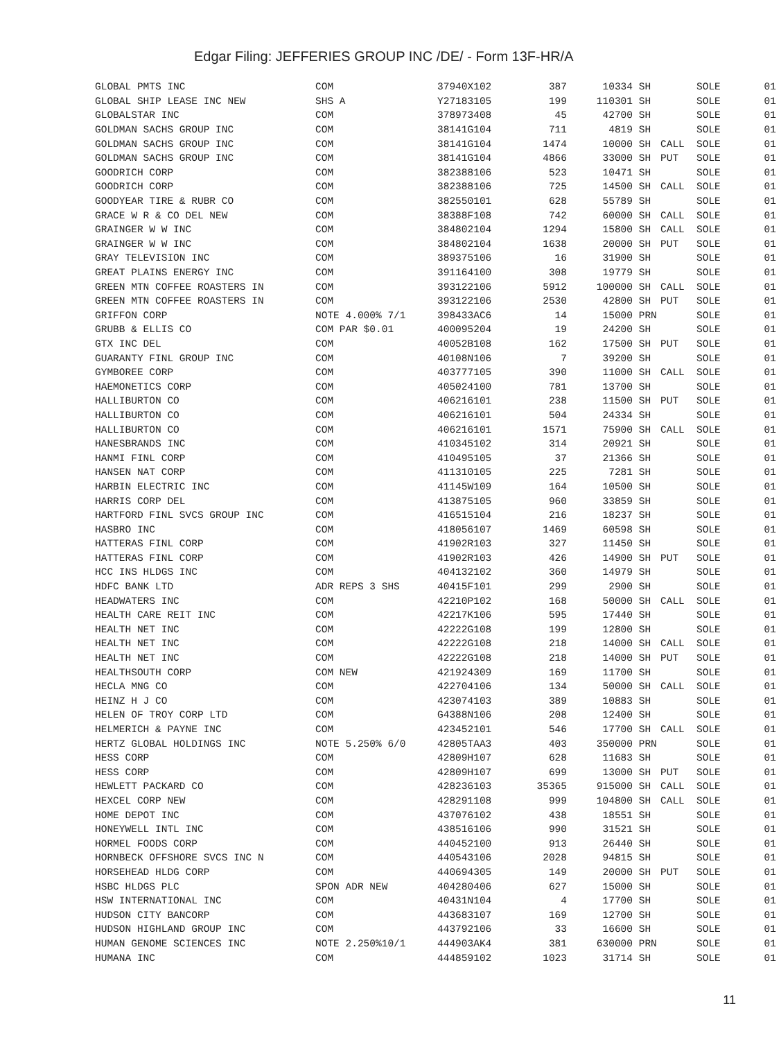Edgar Filing: JEFFERIES GROUP INC /DE/ - Form 13F-HR/A
| GLOBAL PMTS INC | COM | 37940X102 | 387 | 10334 | SH | | SOLE | 01 |
| GLOBAL SHIP LEASE INC NEW | SHS A | Y27183105 | 199 | 110301 | SH | | SOLE | 01 |
| GLOBALSTAR INC | COM | 378973408 | 45 | 42700 | SH | | SOLE | 01 |
| GOLDMAN SACHS GROUP INC | COM | 38141G104 | 711 | 4819 | SH | | SOLE | 01 |
| GOLDMAN SACHS GROUP INC | COM | 38141G104 | 1474 | 10000 | SH | CALL | SOLE | 01 |
| GOLDMAN SACHS GROUP INC | COM | 38141G104 | 4866 | 33000 | SH | PUT | SOLE | 01 |
| GOODRICH CORP | COM | 382388106 | 523 | 10471 | SH | | SOLE | 01 |
| GOODRICH CORP | COM | 382388106 | 725 | 14500 | SH | CALL | SOLE | 01 |
| GOODYEAR TIRE & RUBR CO | COM | 382550101 | 628 | 55789 | SH | | SOLE | 01 |
| GRACE W R & CO DEL NEW | COM | 38388F108 | 742 | 60000 | SH | CALL | SOLE | 01 |
| GRAINGER W W INC | COM | 384802104 | 1294 | 15800 | SH | CALL | SOLE | 01 |
| GRAINGER W W INC | COM | 384802104 | 1638 | 20000 | SH | PUT | SOLE | 01 |
| GRAY TELEVISION INC | COM | 389375106 | 16 | 31900 | SH | | SOLE | 01 |
| GREAT PLAINS ENERGY INC | COM | 391164100 | 308 | 19779 | SH | | SOLE | 01 |
| GREEN MTN COFFEE ROASTERS IN | COM | 393122106 | 5912 | 100000 | SH | CALL | SOLE | 01 |
| GREEN MTN COFFEE ROASTERS IN | COM | 393122106 | 2530 | 42800 | SH | PUT | SOLE | 01 |
| GRIFFON CORP | NOTE 4.000% 7/1 | 398433AC6 | 14 | 15000 | PRN | | SOLE | 01 |
| GRUBB & ELLIS CO | COM PAR $0.01 | 400095204 | 19 | 24200 | SH | | SOLE | 01 |
| GTX INC DEL | COM | 40052B108 | 162 | 17500 | SH | PUT | SOLE | 01 |
| GUARANTY FINL GROUP INC | COM | 40108N106 | 7 | 39200 | SH | | SOLE | 01 |
| GYMBOREE CORP | COM | 403777105 | 390 | 11000 | SH | CALL | SOLE | 01 |
| HAEMONETICS CORP | COM | 405024100 | 781 | 13700 | SH | | SOLE | 01 |
| HALLIBURTON CO | COM | 406216101 | 238 | 11500 | SH | PUT | SOLE | 01 |
| HALLIBURTON CO | COM | 406216101 | 504 | 24334 | SH | | SOLE | 01 |
| HALLIBURTON CO | COM | 406216101 | 1571 | 75900 | SH | CALL | SOLE | 01 |
| HANESBRANDS INC | COM | 410345102 | 314 | 20921 | SH | | SOLE | 01 |
| HANMI FINL CORP | COM | 410495105 | 37 | 21366 | SH | | SOLE | 01 |
| HANSEN NAT CORP | COM | 411310105 | 225 | 7281 | SH | | SOLE | 01 |
| HARBIN ELECTRIC INC | COM | 41145W109 | 164 | 10500 | SH | | SOLE | 01 |
| HARRIS CORP DEL | COM | 413875105 | 960 | 33859 | SH | | SOLE | 01 |
| HARTFORD FINL SVCS GROUP INC | COM | 416515104 | 216 | 18237 | SH | | SOLE | 01 |
| HASBRO INC | COM | 418056107 | 1469 | 60598 | SH | | SOLE | 01 |
| HATTERAS FINL CORP | COM | 41902R103 | 327 | 11450 | SH | | SOLE | 01 |
| HATTERAS FINL CORP | COM | 41902R103 | 426 | 14900 | SH | PUT | SOLE | 01 |
| HCC INS HLDGS INC | COM | 404132102 | 360 | 14979 | SH | | SOLE | 01 |
| HDFC BANK LTD | ADR REPS 3 SHS | 40415F101 | 299 | 2900 | SH | | SOLE | 01 |
| HEADWATERS INC | COM | 42210P102 | 168 | 50000 | SH | CALL | SOLE | 01 |
| HEALTH CARE REIT INC | COM | 42217K106 | 595 | 17440 | SH | | SOLE | 01 |
| HEALTH NET INC | COM | 42222G108 | 199 | 12800 | SH | | SOLE | 01 |
| HEALTH NET INC | COM | 42222G108 | 218 | 14000 | SH | CALL | SOLE | 01 |
| HEALTH NET INC | COM | 42222G108 | 218 | 14000 | SH | PUT | SOLE | 01 |
| HEALTHSOUTH CORP | COM NEW | 421924309 | 169 | 11700 | SH | | SOLE | 01 |
| HECLA MNG CO | COM | 422704106 | 134 | 50000 | SH | CALL | SOLE | 01 |
| HEINZ H J CO | COM | 423074103 | 389 | 10883 | SH | | SOLE | 01 |
| HELEN OF TROY CORP LTD | COM | G4388N106 | 208 | 12400 | SH | | SOLE | 01 |
| HELMERICH & PAYNE INC | COM | 423452101 | 546 | 17700 | SH | CALL | SOLE | 01 |
| HERTZ GLOBAL HOLDINGS INC | NOTE 5.250% 6/0 | 42805TAA3 | 403 | 350000 | PRN | | SOLE | 01 |
| HESS CORP | COM | 42809H107 | 628 | 11683 | SH | | SOLE | 01 |
| HESS CORP | COM | 42809H107 | 699 | 13000 | SH | PUT | SOLE | 01 |
| HEWLETT PACKARD CO | COM | 428236103 | 35365 | 915000 | SH | CALL | SOLE | 01 |
| HEXCEL CORP NEW | COM | 428291108 | 999 | 104800 | SH | CALL | SOLE | 01 |
| HOME DEPOT INC | COM | 437076102 | 438 | 18551 | SH | | SOLE | 01 |
| HONEYWELL INTL INC | COM | 438516106 | 990 | 31521 | SH | | SOLE | 01 |
| HORMEL FOODS CORP | COM | 440452100 | 913 | 26440 | SH | | SOLE | 01 |
| HORNBECK OFFSHORE SVCS INC N | COM | 440543106 | 2028 | 94815 | SH | | SOLE | 01 |
| HORSEHEAD HLDG CORP | COM | 440694305 | 149 | 20000 | SH | PUT | SOLE | 01 |
| HSBC HLDGS PLC | SPON ADR NEW | 404280406 | 627 | 15000 | SH | | SOLE | 01 |
| HSW INTERNATIONAL INC | COM | 40431N104 | 4 | 17700 | SH | | SOLE | 01 |
| HUDSON CITY BANCORP | COM | 443683107 | 169 | 12700 | SH | | SOLE | 01 |
| HUDSON HIGHLAND GROUP INC | COM | 443792106 | 33 | 16600 | SH | | SOLE | 01 |
| HUMAN GENOME SCIENCES INC | NOTE 2.250%10/1 | 444903AK4 | 381 | 630000 | PRN | | SOLE | 01 |
| HUMANA INC | COM | 444859102 | 1023 | 31714 | SH | | SOLE | 01 |
11